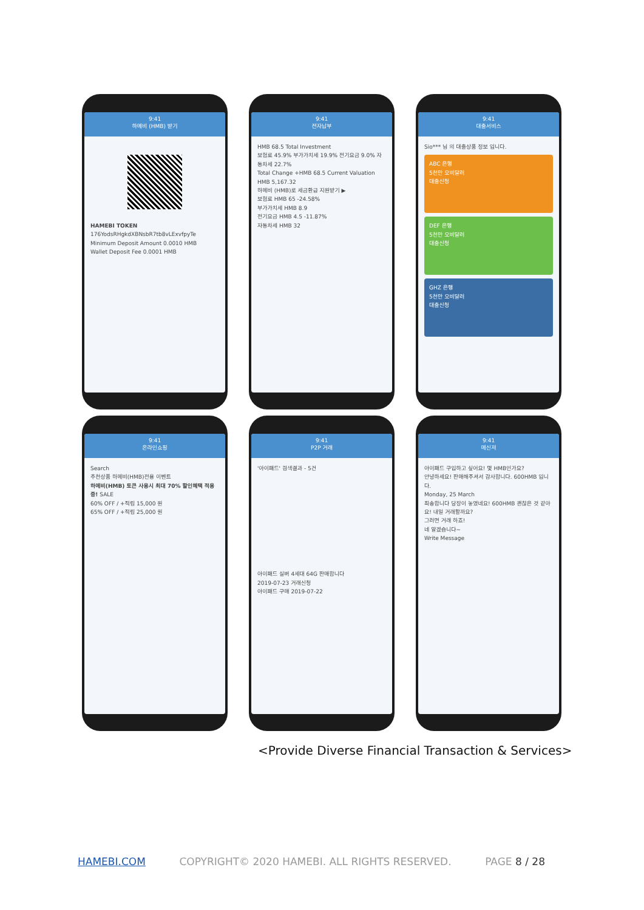9:41
하메비 (HMB) 받기
HAMEBI TOKEN
176YodsRHgkdXBNsbR7tb8vLExvfpyTe
Minimum Deposit Amount 0.0010 HMB
Wallet Deposit Fee 0.0001 HMB
9:41
전자납부
HMB 68.5 Total Investment
보험료 45.9% 부가가치세 19.9% 전기요금 9.0% 자동차세 22.7%
Total Change +HMB 68.5 Current Valuation HMB 5,167.32
하메비 (HMB)로 세금환급 지원받기 ▶
보험료 HMB 65 -24.58%
부가가치세 HMB 8.9
전기요금 HMB 4.5 -11.87%
자동차세 HMB 32
9:41
대출서비스
Sio*** 님 의 대출상품 정보 입니다.
ABC 은행
5천만 오비달러
대출신청
DEF 은행
5천만 오비달러
대출신청
GHZ 은행
5천만 오비달러
대출신청
9:41
온라인쇼핑
Search
추천상품 하메비(HMB)전용 이벤트
하메비(HMB) 토큰 사용시 최대 70% 할인혜택 적용중! SALE
60% OFF / +적립 15,000 원
65% OFF / +적립 25,000 원
9:41
P2P 거래
'아이패드' 검색결과 - 5건
아이패드 실버 4세대 64G 판매합니다
2019-07-23 거래신청
아이패드 구매 2019-07-22
9:41
메신저
아이패드 구입하고 싶어요! 몇 HMB인가요?
안녕하세요! 판매해주셔서 감사합니다. 600HMB 입니다.
Monday, 25 March
죄송합니다 당장이 놓였네요! 600HMB 괜찮은 것 같아요! 내일 거래할까요?
그러면 거래 하죠!
네 알겠습니다~
Write Message
<Provide Diverse Financial Transaction & Services>
HAMEBI.COM COPYRIGHT© 2020 HAMEBI. ALL RIGHTS RESERVED. PAGE 8 / 28